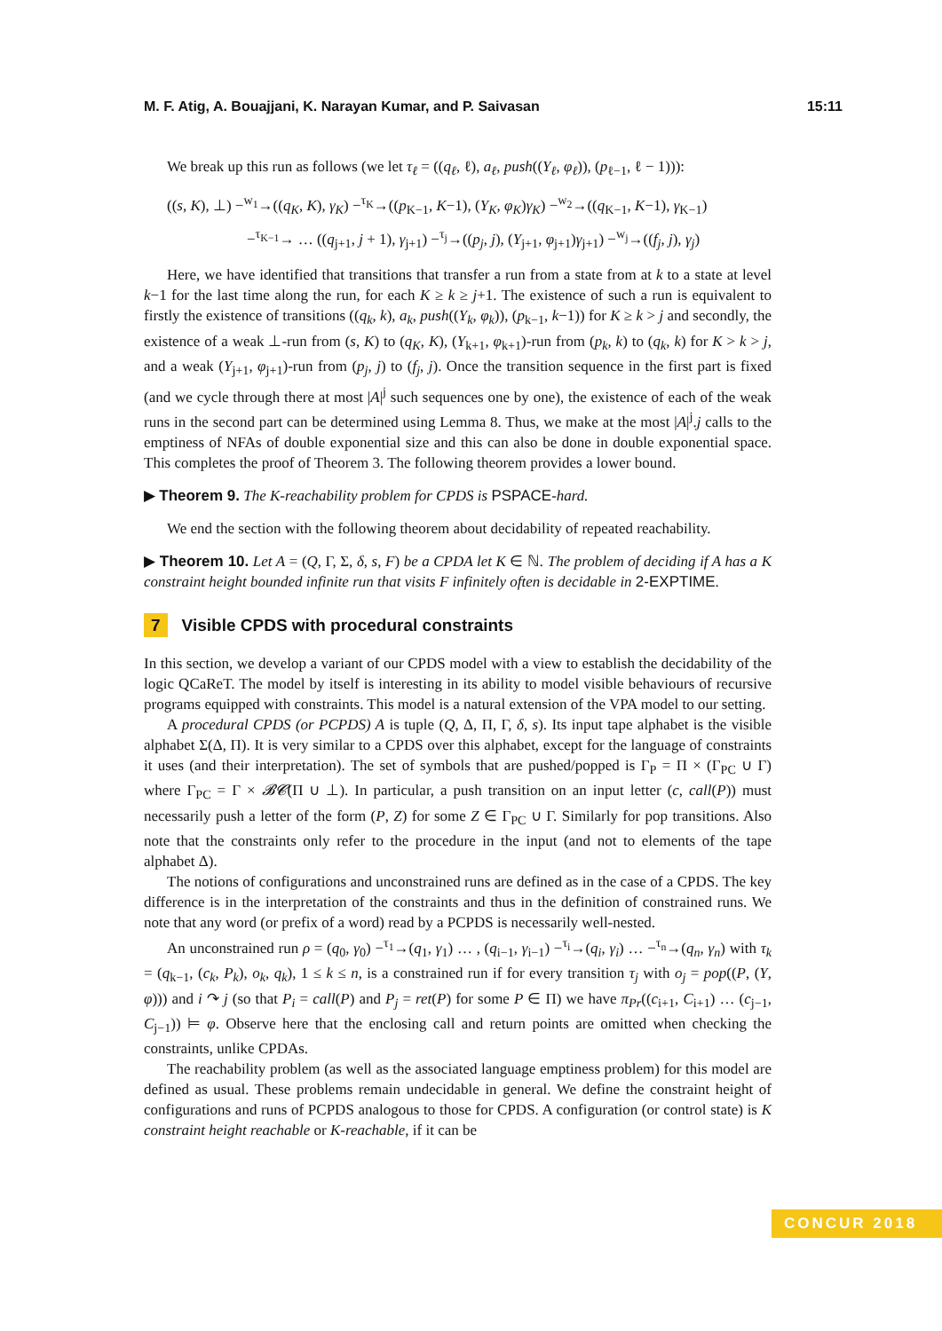M. F. Atig, A. Bouajjani, K. Narayan Kumar, and P. Saivasan 15:11
We break up this run as follows (we let τ<sub>ℓ</sub> = ((q<sub>ℓ</sub>, ℓ), a<sub>ℓ</sub>, push((Y<sub>ℓ</sub>, φ<sub>ℓ</sub>)), (p<sub>ℓ−1</sub>, ℓ − 1))):
((s, K), ⊥) −<sup>w<sub>1</sub></sup>→((q<sub>K</sub>, K), γ<sub>K</sub>) −<sup>τ<sub>K</sub></sup>→((p<sub>K−1</sub>, K−1), (Y<sub>K</sub>, φ<sub>K</sub>)γ<sub>K</sub>) −<sup>w<sub>2</sub></sup>→((q<sub>K−1</sub>, K−1), γ<sub>K−1</sub>)
−<sup>τ<sub>K−1</sub></sup>→ … ((q<sub>j+1</sub>, j + 1), γ<sub>j+1</sub>) −<sup>τ<sub>j</sub></sup>→((p<sub>j</sub>, j), (Y<sub>j+1</sub>, φ<sub>j+1</sub>)γ<sub>j+1</sub>) −<sup>w<sub>j</sub></sup>→((f<sub>j</sub>, j), γ<sub>j</sub>)
Here, we have identified that transitions that transfer a run from a state from at k to a state at level k−1 for the last time along the run, for each K ≥ k ≥ j+1. The existence of such a run is equivalent to firstly the existence of transitions ((q<sub>k</sub>, k), a<sub>k</sub>, push((Y<sub>k</sub>, φ<sub>k</sub>)), (p<sub>k−1</sub>, k−1)) for K ≥ k > j and secondly, the existence of a weak ⊥-run from (s, K) to (q<sub>K</sub>, K), (Y<sub>k+1</sub>, φ<sub>k+1</sub>)-run from (p<sub>k</sub>, k) to (q<sub>k</sub>, k) for K > k > j, and a weak (Y<sub>j+1</sub>, φ<sub>j+1</sub>)-run from (p<sub>j</sub>, j) to (f<sub>j</sub>, j). Once the transition sequence in the first part is fixed (and we cycle through there at most |A|<sup>j</sup> such sequences one by one), the existence of each of the weak runs in the second part can be determined using Lemma 8. Thus, we make at the most |A|<sup>j</sup>.j calls to the emptiness of NFAs of double exponential size and this can also be done in double exponential space. This completes the proof of Theorem 3. The following theorem provides a lower bound.
▶ Theorem 9. The K-reachability problem for CPDS is PSPACE-hard.
We end the section with the following theorem about decidability of repeated reachability.
▶ Theorem 10. Let A = (Q, Γ, Σ, δ, s, F) be a CPDA let K ∈ ℕ. The problem of deciding if A has a K constraint height bounded infinite run that visits F infinitely often is decidable in 2-EXPTIME.
7 Visible CPDS with procedural constraints
In this section, we develop a variant of our CPDS model with a view to establish the decidability of the logic QCaReT. The model by itself is interesting in its ability to model visible behaviours of recursive programs equipped with constraints. This model is a natural extension of the VPA model to our setting.
A procedural CPDS (or PCPDS) A is tuple (Q, Δ, Π, Γ, δ, s). Its input tape alphabet is the visible alphabet Σ(Δ, Π). It is very similar to a CPDS over this alphabet, except for the language of constraints it uses (and their interpretation). The set of symbols that are pushed/popped is Γ<sub>P</sub> = Π × (Γ<sub>PC</sub> ∪ Γ) where Γ<sub>PC</sub> = Γ × 𝓑𝓒(Π ∪ ⊥). In particular, a push transition on an input letter (c, call(P)) must necessarily push a letter of the form (P, Z) for some Z ∈ Γ<sub>PC</sub> ∪ Γ. Similarly for pop transitions. Also note that the constraints only refer to the procedure in the input (and not to elements of the tape alphabet Δ).
The notions of configurations and unconstrained runs are defined as in the case of a CPDS. The key difference is in the interpretation of the constraints and thus in the definition of constrained runs. We note that any word (or prefix of a word) read by a PCPDS is necessarily well-nested.
An unconstrained run ρ = (q<sub>0</sub>, γ<sub>0</sub>) −<sup>τ<sub>1</sub></sup>→(q<sub>1</sub>, γ<sub>1</sub>) … , (q<sub>i−1</sub>, γ<sub>i−1</sub>) −<sup>τ<sub>i</sub></sup>→(q<sub>i</sub>, γ<sub>i</sub>) … −<sup>τ<sub>n</sub></sup>→(q<sub>n</sub>, γ<sub>n</sub>) with τ<sub>k</sub> = (q<sub>k−1</sub>, (c<sub>k</sub>, P<sub>k</sub>), o<sub>k</sub>, q<sub>k</sub>), 1 ≤ k ≤ n, is a constrained run if for every transition τ<sub>j</sub> with o<sub>j</sub> = pop((P, (Y, φ))) and i ↷ j (so that P<sub>i</sub> = call(P) and P<sub>j</sub> = ret(P) for some P ∈ Π) we have π<sub>Pr</sub>((c<sub>i+1</sub>, C<sub>i+1</sub>) … (c<sub>j−1</sub>, C<sub>j−1</sub>)) ⊨ φ. Observe here that the enclosing call and return points are omitted when checking the constraints, unlike CPDAs.
The reachability problem (as well as the associated language emptiness problem) for this model are defined as usual. These problems remain undecidable in general. We define the constraint height of configurations and runs of PCPDS analogous to those for CPDS. A configuration (or control state) is K constraint height reachable or K-reachable, if it can be
CONCUR 2018